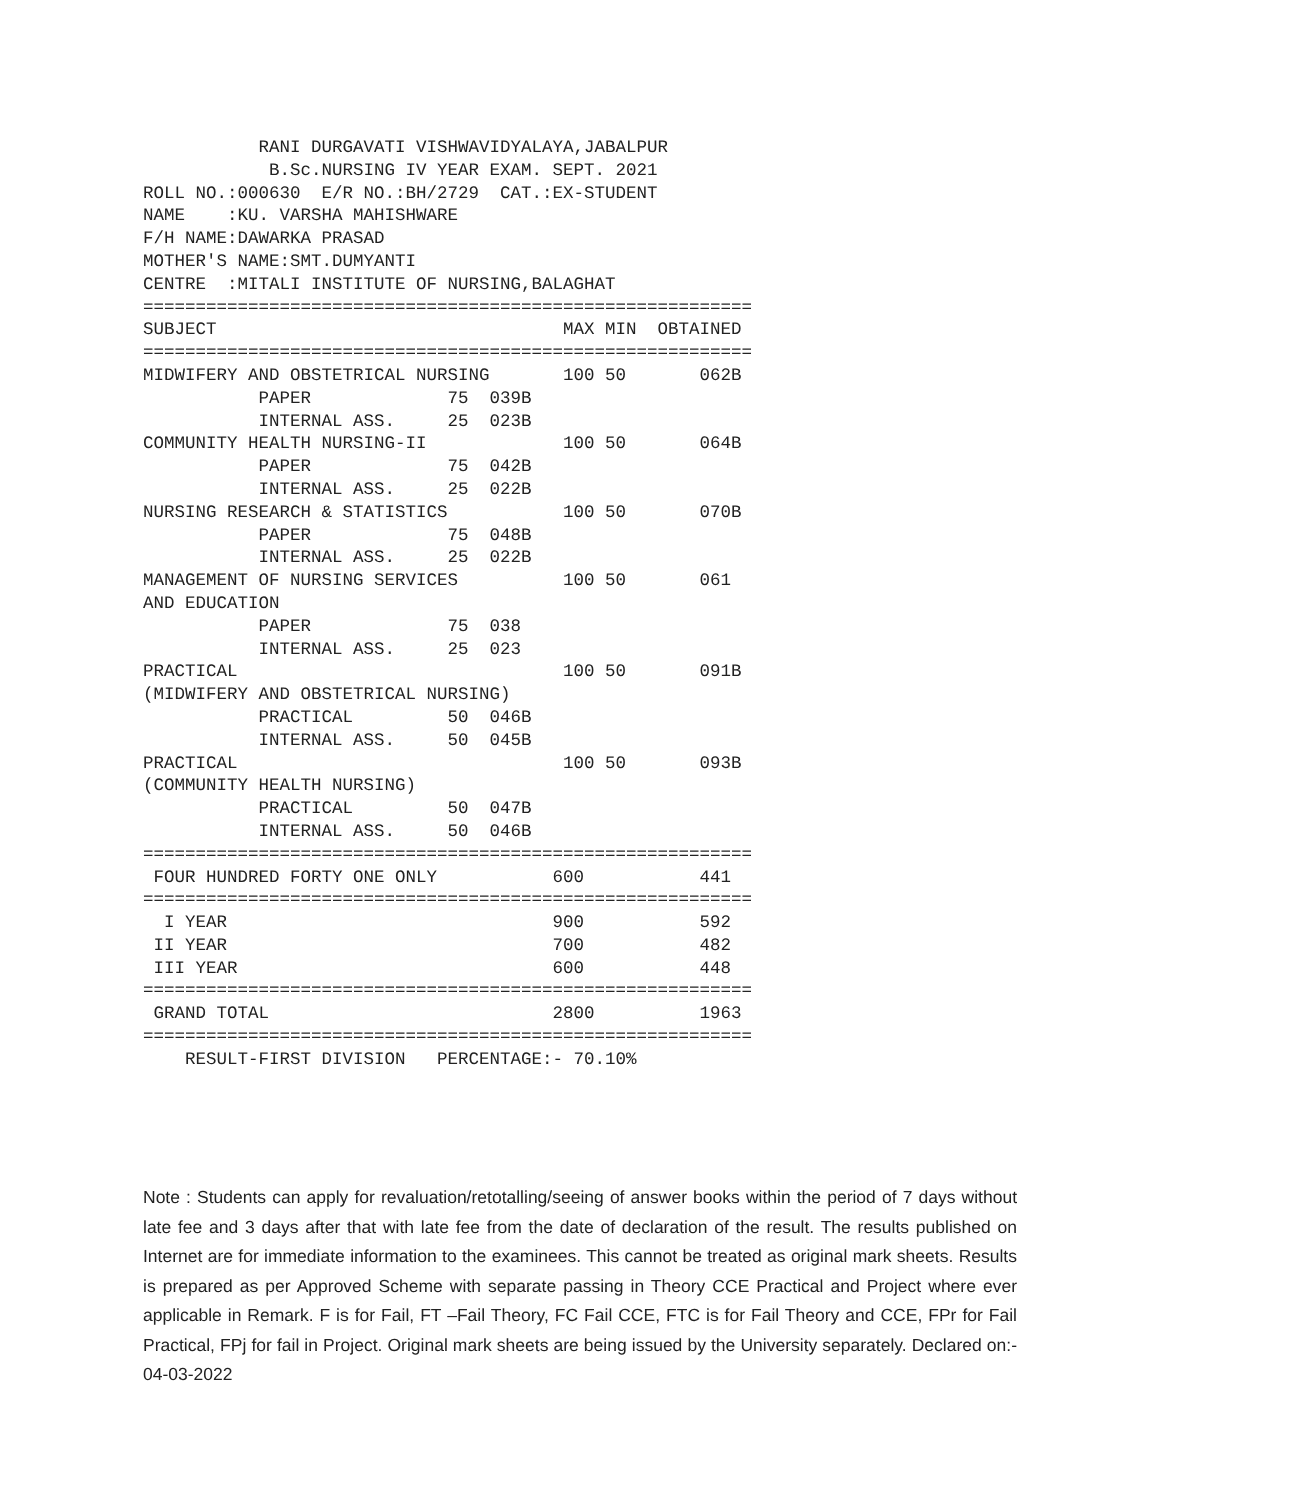RANI DURGAVATI VISHWAVIDYALAYA,JABALPUR
            B.Sc.NURSING IV YEAR EXAM. SEPT. 2021
ROLL NO.:000630  E/R NO.:BH/2729  CAT.:EX-STUDENT
NAME    :KU. VARSHA MAHISHWARE
F/H NAME:DAWARKA PRASAD
MOTHER'S NAME:SMT.DUMYANTI
CENTRE  :MITALI INSTITUTE OF NURSING,BALAGHAT
==========================================================
SUBJECT                                 MAX MIN  OBTAINED
==========================================================
MIDWIFERY AND OBSTETRICAL NURSING       100 50       062B
           PAPER             75  039B
           INTERNAL ASS.     25  023B
COMMUNITY HEALTH NURSING-II             100 50       064B
           PAPER             75  042B
           INTERNAL ASS.     25  022B
NURSING RESEARCH & STATISTICS           100 50       070B
           PAPER             75  048B
           INTERNAL ASS.     25  022B
MANAGEMENT OF NURSING SERVICES          100 50       061
AND EDUCATION
           PAPER             75  038
           INTERNAL ASS.     25  023
PRACTICAL                               100 50       091B
(MIDWIFERY AND OBSTETRICAL NURSING)
           PRACTICAL         50  046B
           INTERNAL ASS.     50  045B
PRACTICAL                               100 50       093B
(COMMUNITY HEALTH NURSING)
           PRACTICAL         50  047B
           INTERNAL ASS.     50  046B
==========================================================
 FOUR HUNDRED FORTY ONE ONLY           600           441
==========================================================
  I YEAR                               900           592
 II YEAR                               700           482
 III YEAR                              600           448
==========================================================
 GRAND TOTAL                           2800          1963
==========================================================
    RESULT-FIRST DIVISION   PERCENTAGE:- 70.10%
Note : Students can apply for revaluation/retotalling/seeing of answer books within the period of 7 days without late fee and 3 days after that with late fee from the date of declaration of the result. The results published on Internet are for immediate information to the examinees. This cannot be treated as original mark sheets. Results is prepared as per Approved Scheme with separate passing in Theory CCE Practical and Project where ever applicable in Remark. F is for Fail, FT –Fail Theory, FC Fail CCE, FTC is for Fail Theory and CCE, FPr for Fail Practical, FPj for fail in Project. Original mark sheets are being issued by the University separately. Declared on:- 04-03-2022